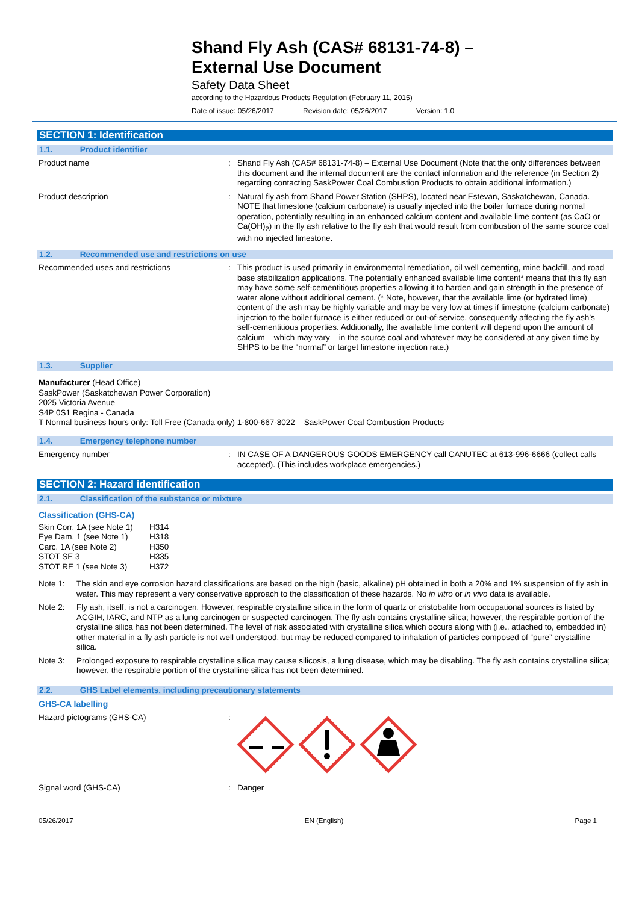Shand Fly Ash (CAS# 68131-74-8) –
External Use Document
Safety Data Sheet
according to the Hazardous Products Regulation (February 11, 2015)
Date of issue: 05/26/2017 Revision date: 05/26/2017 Version: 1.0
SECTION 1: Identification
1.1. Product identifier
Product name : Shand Fly Ash (CAS# 68131-74-8) – External Use Document (Note that the only differences between this document and the internal document are the contact information and the reference (in Section 2) regarding contacting SaskPower Coal Combustion Products to obtain additional information.)
Product description : Natural fly ash from Shand Power Station (SHPS), located near Estevan, Saskatchewan, Canada. NOTE that limestone (calcium carbonate) is usually injected into the boiler furnace during normal operation, potentially resulting in an enhanced calcium content and available lime content (as CaO or Ca(OH)<sub>2</sub>) in the fly ash relative to the fly ash that would result from combustion of the same source coal with no injected limestone.
1.2. Recommended use and restrictions on use
Recommended uses and restrictions : This product is used primarily in environmental remediation, oil well cementing, mine backfill, and road base stabilization applications. The potentially enhanced available lime content* means that this fly ash may have some self-cementitious properties allowing it to harden and gain strength in the presence of water alone without additional cement. (* Note, however, that the available lime (or hydrated lime) content of the ash may be highly variable and may be very low at times if limestone (calcium carbonate) injection to the boiler furnace is either reduced or out-of-service, consequently affecting the fly ash’s self-cementitious properties. Additionally, the available lime content will depend upon the amount of calcium – which may vary – in the source coal and whatever may be considered at any given time by SHPS to be the “normal” or target limestone injection rate.)
1.3. Supplier
Manufacturer (Head Office)
SaskPower (Saskatchewan Power Corporation)
2025 Victoria Avenue
S4P 0S1 Regina - Canada
T Normal business hours only: Toll Free (Canada only) 1-800-667-8022 – SaskPower Coal Combustion Products
1.4. Emergency telephone number
Emergency number : IN CASE OF A DANGEROUS GOODS EMERGENCY call CANUTEC at 613-996-6666 (collect calls accepted). (This includes workplace emergencies.)
SECTION 2: Hazard identification
2.1. Classification of the substance or mixture
Classification (GHS-CA)
| Skin Corr. 1A (see Note 1) | H314 |
| Eye Dam. 1 (see Note 1) | H318 |
| Carc. 1A (see Note 2) | H350 |
| STOT SE 3 | H335 |
| STOT RE 1 (see Note 3) | H372 |
Note 1: The skin and eye corrosion hazard classifications are based on the high (basic, alkaline) pH obtained in both a 20% and 1% suspension of fly ash in water. This may represent a very conservative approach to the classification of these hazards. No in vitro or in vivo data is available.
Note 2: Fly ash, itself, is not a carcinogen. However, respirable crystalline silica in the form of quartz or cristobalite from occupational sources is listed by ACGIH, IARC, and NTP as a lung carcinogen or suspected carcinogen. The fly ash contains crystalline silica; however, the respirable portion of the crystalline silica has not been determined. The level of risk associated with crystalline silica which occurs along with (i.e., attached to, embedded in) other material in a fly ash particle is not well understood, but may be reduced compared to inhalation of particles composed of “pure” crystalline silica.
Note 3: Prolonged exposure to respirable crystalline silica may cause silicosis, a lung disease, which may be disabling. The fly ash contains crystalline silica; however, the respirable portion of the crystalline silica has not been determined.
2.2. GHS Label elements, including precautionary statements
GHS-CA labelling
Hazard pictograms (GHS-CA) :
Signal word (GHS-CA) : Danger
05/26/2017 EN (English) Page 1